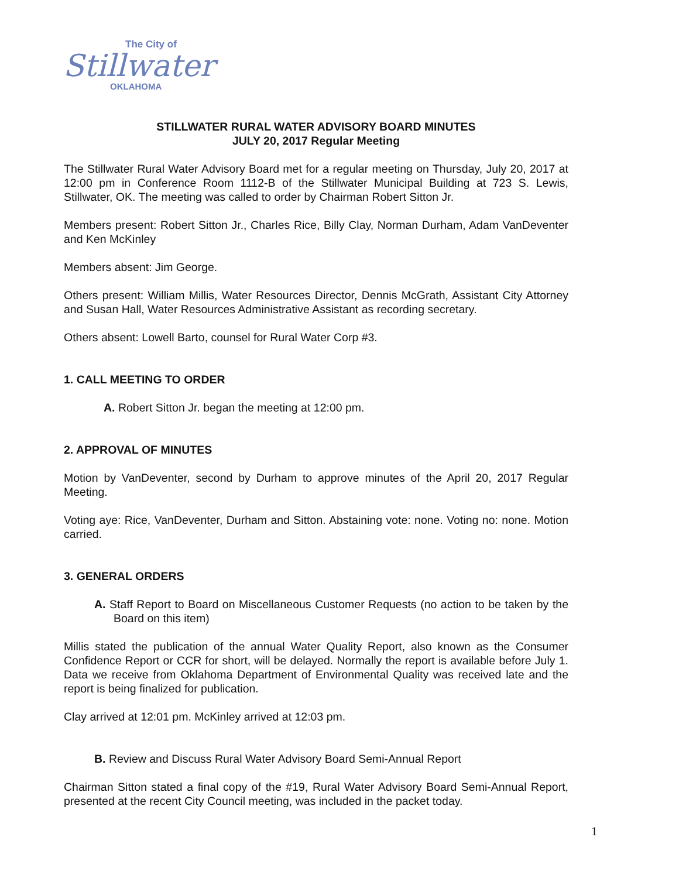The City of
Stillwater
OKLAHOMA
STILLWATER RURAL WATER ADVISORY BOARD MINUTES
JULY 20, 2017 Regular Meeting
The Stillwater Rural Water Advisory Board met for a regular meeting on Thursday, July 20, 2017 at 12:00 pm in Conference Room 1112-B of the Stillwater Municipal Building at 723 S. Lewis, Stillwater, OK. The meeting was called to order by Chairman Robert Sitton Jr.
Members present: Robert Sitton Jr., Charles Rice, Billy Clay, Norman Durham, Adam VanDeventer and Ken McKinley
Members absent: Jim George.
Others present: William Millis, Water Resources Director, Dennis McGrath, Assistant City Attorney and Susan Hall, Water Resources Administrative Assistant as recording secretary.
Others absent: Lowell Barto, counsel for Rural Water Corp #3.
1. CALL MEETING TO ORDER
A. Robert Sitton Jr. began the meeting at 12:00 pm.
2. APPROVAL OF MINUTES
Motion by VanDeventer, second by Durham to approve minutes of the April 20, 2017 Regular Meeting.
Voting aye: Rice, VanDeventer, Durham and Sitton. Abstaining vote: none. Voting no: none. Motion carried.
3. GENERAL ORDERS
A. Staff Report to Board on Miscellaneous Customer Requests (no action to be taken by the Board on this item)
Millis stated the publication of the annual Water Quality Report, also known as the Consumer Confidence Report or CCR for short, will be delayed. Normally the report is available before July 1. Data we receive from Oklahoma Department of Environmental Quality was received late and the report is being finalized for publication.
Clay arrived at 12:01 pm. McKinley arrived at 12:03 pm.
B. Review and Discuss Rural Water Advisory Board Semi-Annual Report
Chairman Sitton stated a final copy of the #19, Rural Water Advisory Board Semi-Annual Report, presented at the recent City Council meeting, was included in the packet today.
1